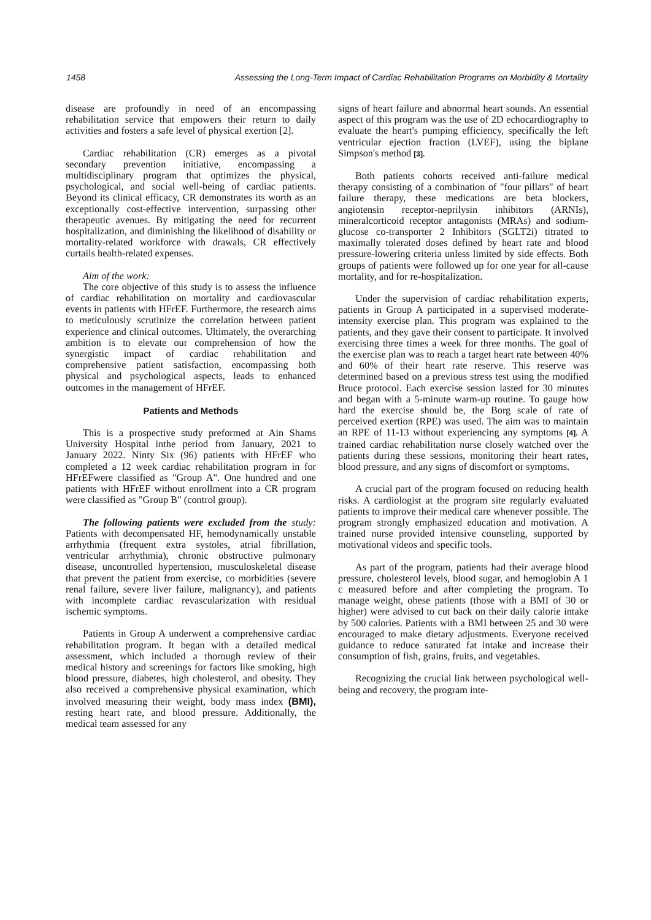1458 Assessing the Long-Term Impact of Cardiac Rehabilitation Programs on Morbidity & Mortality
disease are profoundly in need of an encompassing rehabilitation service that empowers their return to daily activities and fosters a safe level of physical exertion [2].
Cardiac rehabilitation (CR) emerges as a pivotal secondary prevention initiative, encompassing a multidisciplinary program that optimizes the physical, psychological, and social well-being of cardiac patients. Beyond its clinical efficacy, CR demonstrates its worth as an exceptionally cost-effective intervention, surpassing other therapeutic avenues. By mitigating the need for recurrent hospitalization, and diminishing the likelihood of disability or mortality-related workforce with drawals, CR effectively curtails health-related expenses.
Aim of the work:
The core objective of this study is to assess the influence of cardiac rehabilitation on mortality and cardiovascular events in patients with HFrEF. Furthermore, the research aims to meticulously scrutinize the correlation between patient experience and clinical outcomes. Ultimately, the overarching ambition is to elevate our comprehension of how the synergistic impact of cardiac rehabilitation and comprehensive patient satisfaction, encompassing both physical and psychological aspects, leads to enhanced outcomes in the management of HFrEF.
Patients and Methods
This is a prospective study preformed at Ain Shams University Hospital inthe period from January, 2021 to January 2022. Ninty Six (96) patients with HFrEF who completed a 12 week cardiac rehabilitation program in for HFrEFwere classified as "Group A". One hundred and one patients with HFrEF without enrollment into a CR program were classified as "Group B" (control group).
The following patients were excluded from the study: Patients with decompensated HF, hemodynamically unstable arrhythmia (frequent extra systoles, atrial fibrillation, ventricular arrhythmia), chronic obstructive pulmonary disease, uncontrolled hypertension, musculoskeletal disease that prevent the patient from exercise, co morbidities (severe renal failure, severe liver failure, malignancy), and patients with incomplete cardiac revascularization with residual ischemic symptoms.
Patients in Group A underwent a comprehensive cardiac rehabilitation program. It began with a detailed medical assessment, which included a thorough review of their medical history and screenings for factors like smoking, high blood pressure, diabetes, high cholesterol, and obesity. They also received a comprehensive physical examination, which involved measuring their weight, body mass index (BMI), resting heart rate, and blood pressure. Additionally, the medical team assessed for any
signs of heart failure and abnormal heart sounds. An essential aspect of this program was the use of 2D echocardiography to evaluate the heart's pumping efficiency, specifically the left ventricular ejection fraction (LVEF), using the biplane Simpson's method [3].
Both patients cohorts received anti-failure medical therapy consisting of a combination of "four pillars" of heart failure therapy, these medications are beta blockers, angiotensin receptor-neprilysin inhibitors (ARNIs), mineralcorticoid receptor antagonists (MRAs) and sodium-glucose co-transporter 2 Inhibitors (SGLT2i) titrated to maximally tolerated doses defined by heart rate and blood pressure-lowering criteria unless limited by side effects. Both groups of patients were followed up for one year for all-cause mortality, and for re-hospitalization.
Under the supervision of cardiac rehabilitation experts, patients in Group A participated in a supervised moderate-intensity exercise plan. This program was explained to the patients, and they gave their consent to participate. It involved exercising three times a week for three months. The goal of the exercise plan was to reach a target heart rate between 40% and 60% of their heart rate reserve. This reserve was determined based on a previous stress test using the modified Bruce protocol. Each exercise session lasted for 30 minutes and began with a 5-minute warm-up routine. To gauge how hard the exercise should be, the Borg scale of rate of perceived exertion (RPE) was used. The aim was to maintain an RPE of 11-13 without experiencing any symptoms [4]. A trained cardiac rehabilitation nurse closely watched over the patients during these sessions, monitoring their heart rates, blood pressure, and any signs of discomfort or symptoms.
A crucial part of the program focused on reducing health risks. A cardiologist at the program site regularly evaluated patients to improve their medical care whenever possible. The program strongly emphasized education and motivation. A trained nurse provided intensive counseling, supported by motivational videos and specific tools.
As part of the program, patients had their average blood pressure, cholesterol levels, blood sugar, and hemoglobin A 1 c measured before and after completing the program. To manage weight, obese patients (those with a BMI of 30 or higher) were advised to cut back on their daily calorie intake by 500 calories. Patients with a BMI between 25 and 30 were encouraged to make dietary adjustments. Everyone received guidance to reduce saturated fat intake and increase their consumption of fish, grains, fruits, and vegetables.
Recognizing the crucial link between psychological well-being and recovery, the program inte-